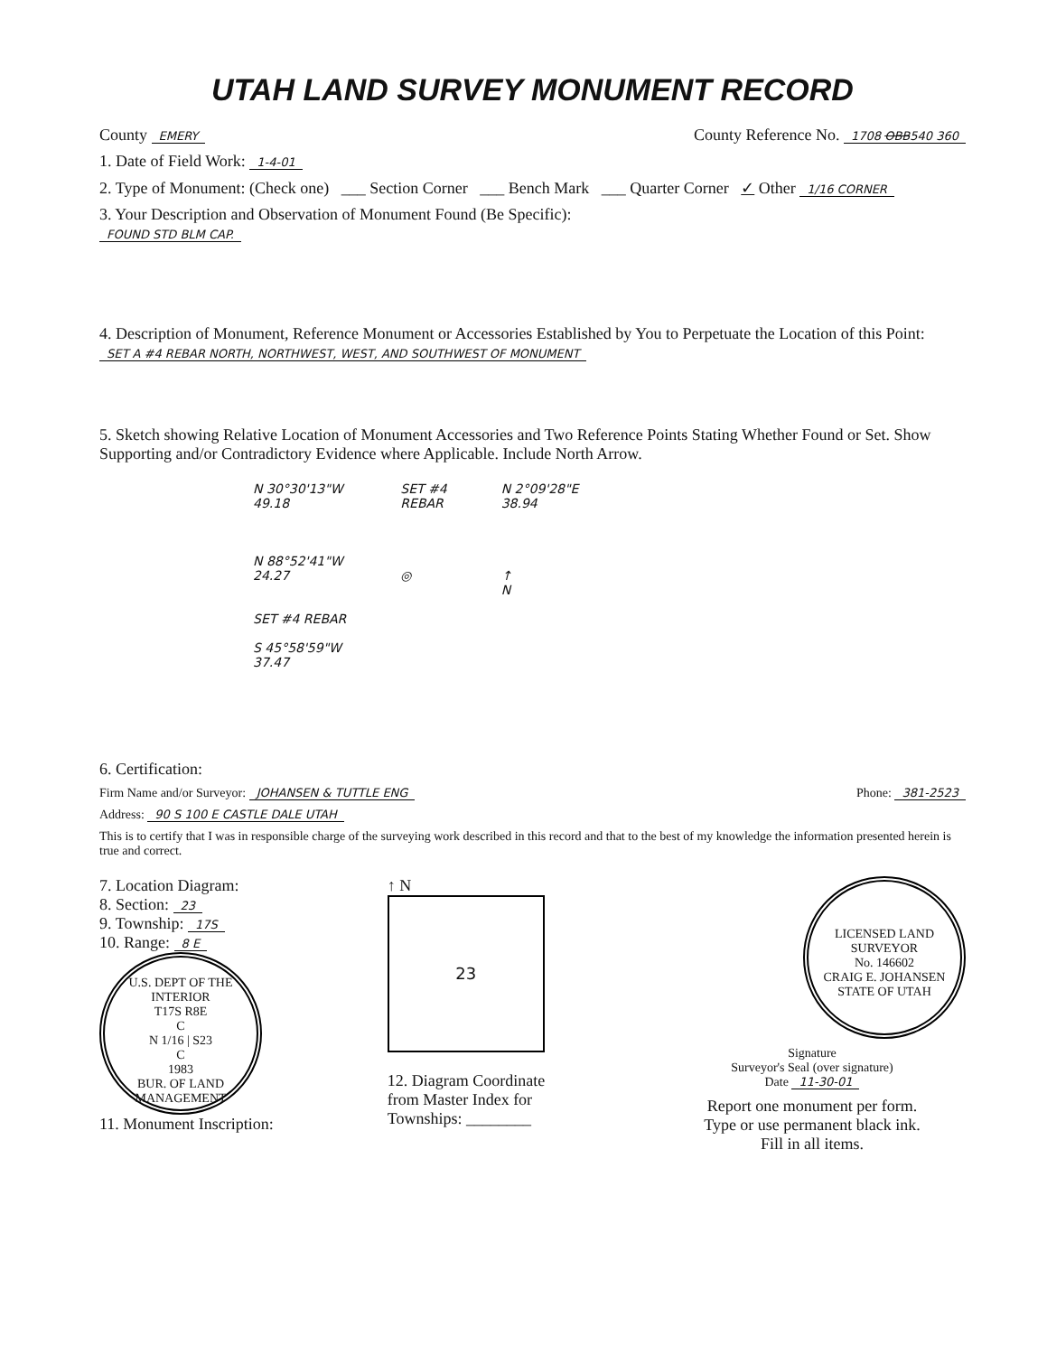UTAH LAND SURVEY MONUMENT RECORD
County EMERY County Reference No. 1708 OBB540 360
1. Date of Field Work: 1-4-01
2. Type of Monument: (Check one) ___ Section Corner ___ Bench Mark ___ Quarter Corner ✓ Other 1/16 CORNER
3. Your Description and Observation of Monument Found (Be Specific):
FOUND STD BLM CAP.
4. Description of Monument, Reference Monument or Accessories Established by You to Perpetuate the Location of this Point:
SET A #4 REBAR NORTH, NORTHWEST, WEST, AND SOUTHWEST OF MONUMENT
5. Sketch showing Relative Location of Monument Accessories and Two Reference Points Stating Whether Found or Set. Show Supporting and/or Contradictory Evidence where Applicable. Include North Arrow.
N 30°30'13"W
49.18
N 88°52'41"W
24.27
SET #4 REBAR
S 45°58'59"W
37.47
SET #4
REBAR
◎
N 2°09'28"E
38.94
↑
N
6. Certification:
Firm Name and/or Surveyor: JOHANSEN & TUTTLE ENG Phone: 381-2523
Address: 90 S 100 E CASTLE DALE UTAH
This is to certify that I was in responsible charge of the surveying work described in this record and that to the best of my knowledge the information presented herein is true and correct.
7. Location Diagram:
8. Section: 23
9. Township: 17S
10. Range: 8 E
U.S. DEPT OF THE INTERIOR
T17S R8E
C
N 1/16 | S23
C
1983
BUR. OF LAND MANAGEMENT
11. Monument Inscription:
↑ N
23
12. Diagram Coordinate
from Master Index for
Townships: ________
LICENSED LAND SURVEYOR
No. 146602
CRAIG E. JOHANSEN
STATE OF UTAH
Signature
Surveyor's Seal (over signature)
Date 11-30-01
Report one monument per form.
Type or use permanent black ink.
Fill in all items.